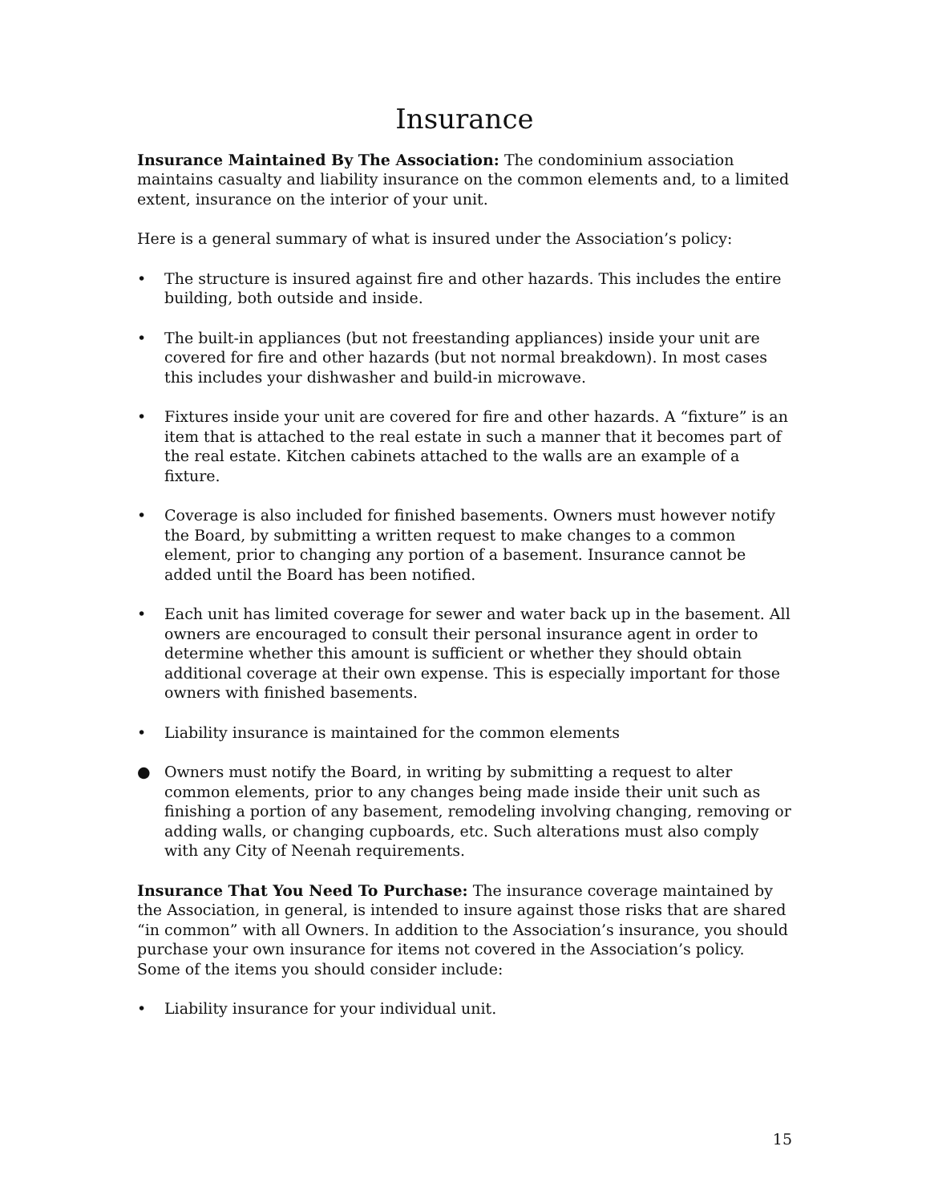Insurance
Insurance Maintained By The Association: The condominium association maintains casualty and liability insurance on the common elements and, to a limited extent, insurance on the interior of your unit.
Here is a general summary of what is insured under the Association’s policy:
• The structure is insured against fire and other hazards. This includes the entire building, both outside and inside.
• The built-in appliances (but not freestanding appliances) inside your unit are covered for fire and other hazards (but not normal breakdown). In most cases this includes your dishwasher and build-in microwave.
• Fixtures inside your unit are covered for fire and other hazards. A “fixture” is an item that is attached to the real estate in such a manner that it becomes part of the real estate. Kitchen cabinets attached to the walls are an example of a fixture.
• Coverage is also included for finished basements. Owners must however notify the Board, by submitting a written request to make changes to a common element, prior to changing any portion of a basement. Insurance cannot be added until the Board has been notified.
• Each unit has limited coverage for sewer and water back up in the basement. All owners are encouraged to consult their personal insurance agent in order to determine whether this amount is sufficient or whether they should obtain additional coverage at their own expense. This is especially important for those owners with finished basements.
• Liability insurance is maintained for the common elements
● Owners must notify the Board, in writing by submitting a request to alter common elements, prior to any changes being made inside their unit such as finishing a portion of any basement, remodeling involving changing, removing or adding walls, or changing cupboards, etc. Such alterations must also comply with any City of Neenah requirements.
Insurance That You Need To Purchase: The insurance coverage maintained by the Association, in general, is intended to insure against those risks that are shared “in common” with all Owners. In addition to the Association’s insurance, you should purchase your own insurance for items not covered in the Association’s policy. Some of the items you should consider include:
• Liability insurance for your individual unit.
15